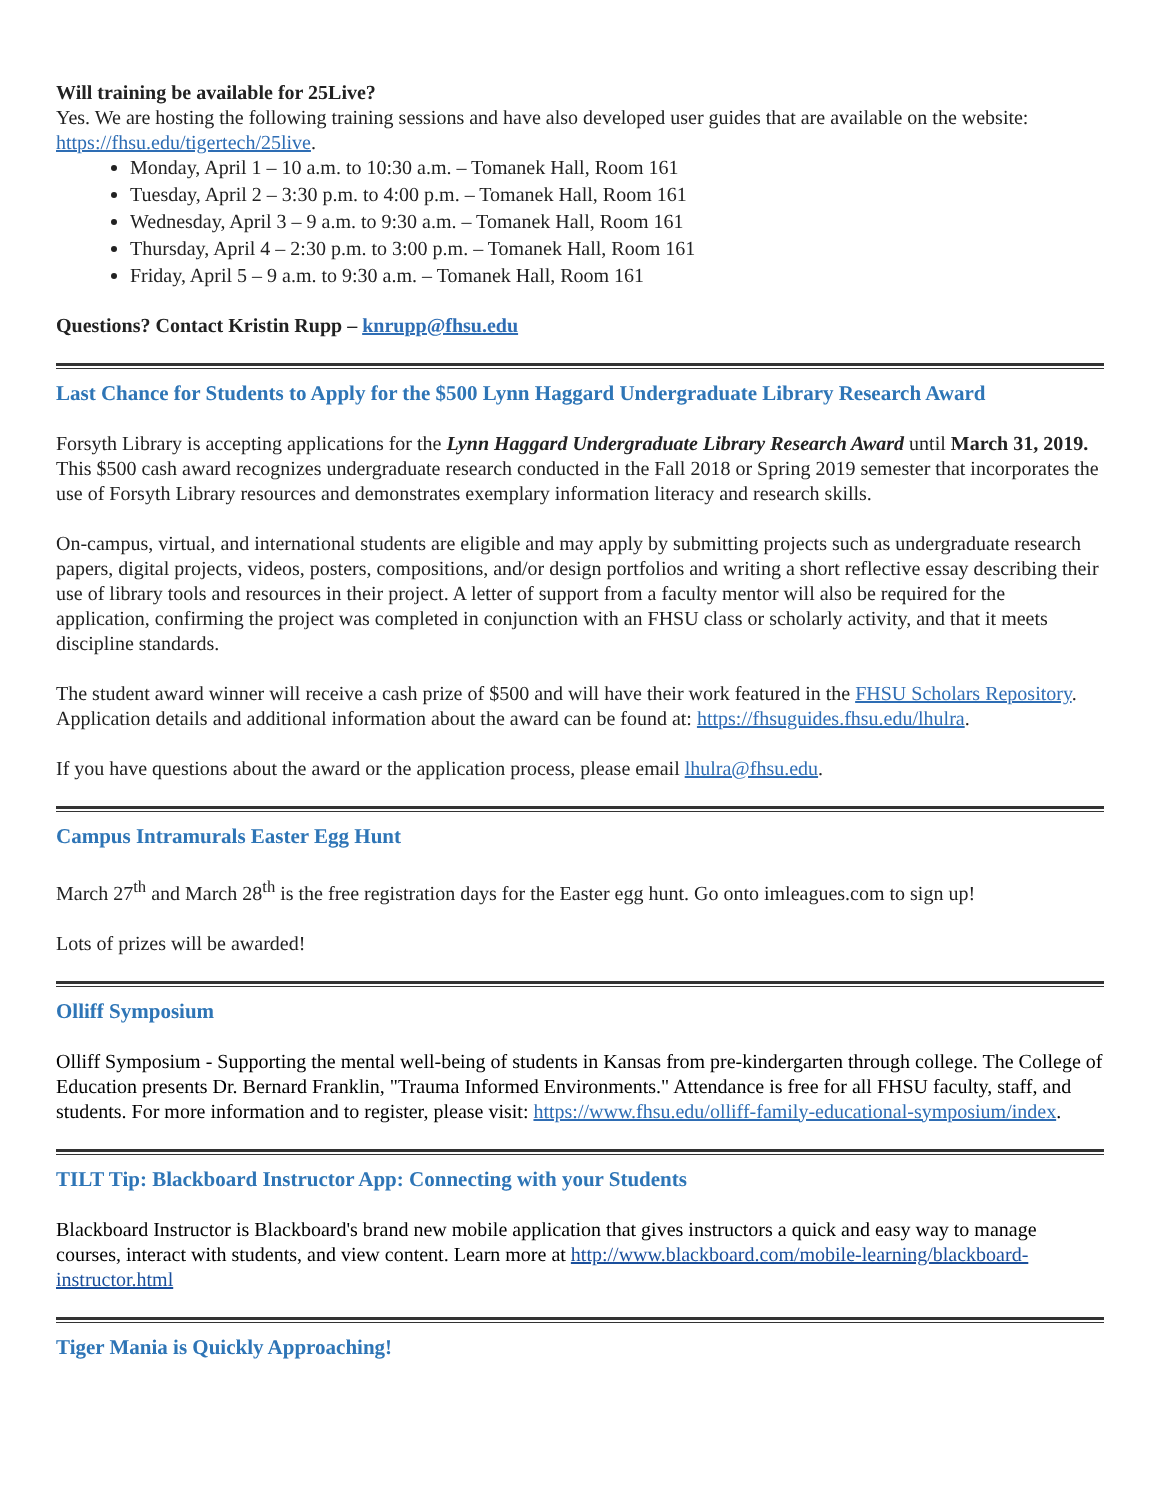Will training be available for 25Live?
Yes. We are hosting the following training sessions and have also developed user guides that are available on the website: https://fhsu.edu/tigertech/25live.
Monday, April 1 – 10 a.m. to 10:30 a.m. – Tomanek Hall, Room 161
Tuesday, April 2 – 3:30 p.m. to 4:00 p.m. – Tomanek Hall, Room 161
Wednesday, April 3 – 9 a.m. to 9:30 a.m. – Tomanek Hall, Room 161
Thursday, April 4 – 2:30 p.m. to 3:00 p.m. – Tomanek Hall, Room 161
Friday, April 5 – 9 a.m. to 9:30 a.m. – Tomanek Hall, Room 161
Questions? Contact Kristin Rupp – knrupp@fhsu.edu
Last Chance for Students to Apply for the $500 Lynn Haggard Undergraduate Library Research Award
Forsyth Library is accepting applications for the Lynn Haggard Undergraduate Library Research Award until March 31, 2019. This $500 cash award recognizes undergraduate research conducted in the Fall 2018 or Spring 2019 semester that incorporates the use of Forsyth Library resources and demonstrates exemplary information literacy and research skills.
On-campus, virtual, and international students are eligible and may apply by submitting projects such as undergraduate research papers, digital projects, videos, posters, compositions, and/or design portfolios and writing a short reflective essay describing their use of library tools and resources in their project. A letter of support from a faculty mentor will also be required for the application, confirming the project was completed in conjunction with an FHSU class or scholarly activity, and that it meets discipline standards.
The student award winner will receive a cash prize of $500 and will have their work featured in the FHSU Scholars Repository. Application details and additional information about the award can be found at: https://fhsuguides.fhsu.edu/lhulra.
If you have questions about the award or the application process, please email lhulra@fhsu.edu.
Campus Intramurals Easter Egg Hunt
March 27<sup>th</sup> and March 28<sup>th</sup> is the free registration days for the Easter egg hunt. Go onto imleagues.com to sign up!
Lots of prizes will be awarded!
Olliff Symposium
Olliff Symposium - Supporting the mental well-being of students in Kansas from pre-kindergarten through college. The College of Education presents Dr. Bernard Franklin, "Trauma Informed Environments." Attendance is free for all FHSU faculty, staff, and students. For more information and to register, please visit: https://www.fhsu.edu/olliff-family-educational-symposium/index.
TILT Tip: Blackboard Instructor App: Connecting with your Students
Blackboard Instructor is Blackboard's brand new mobile application that gives instructors a quick and easy way to manage courses, interact with students, and view content. Learn more at http://www.blackboard.com/mobile-learning/blackboard-instructor.html
Tiger Mania is Quickly Approaching!